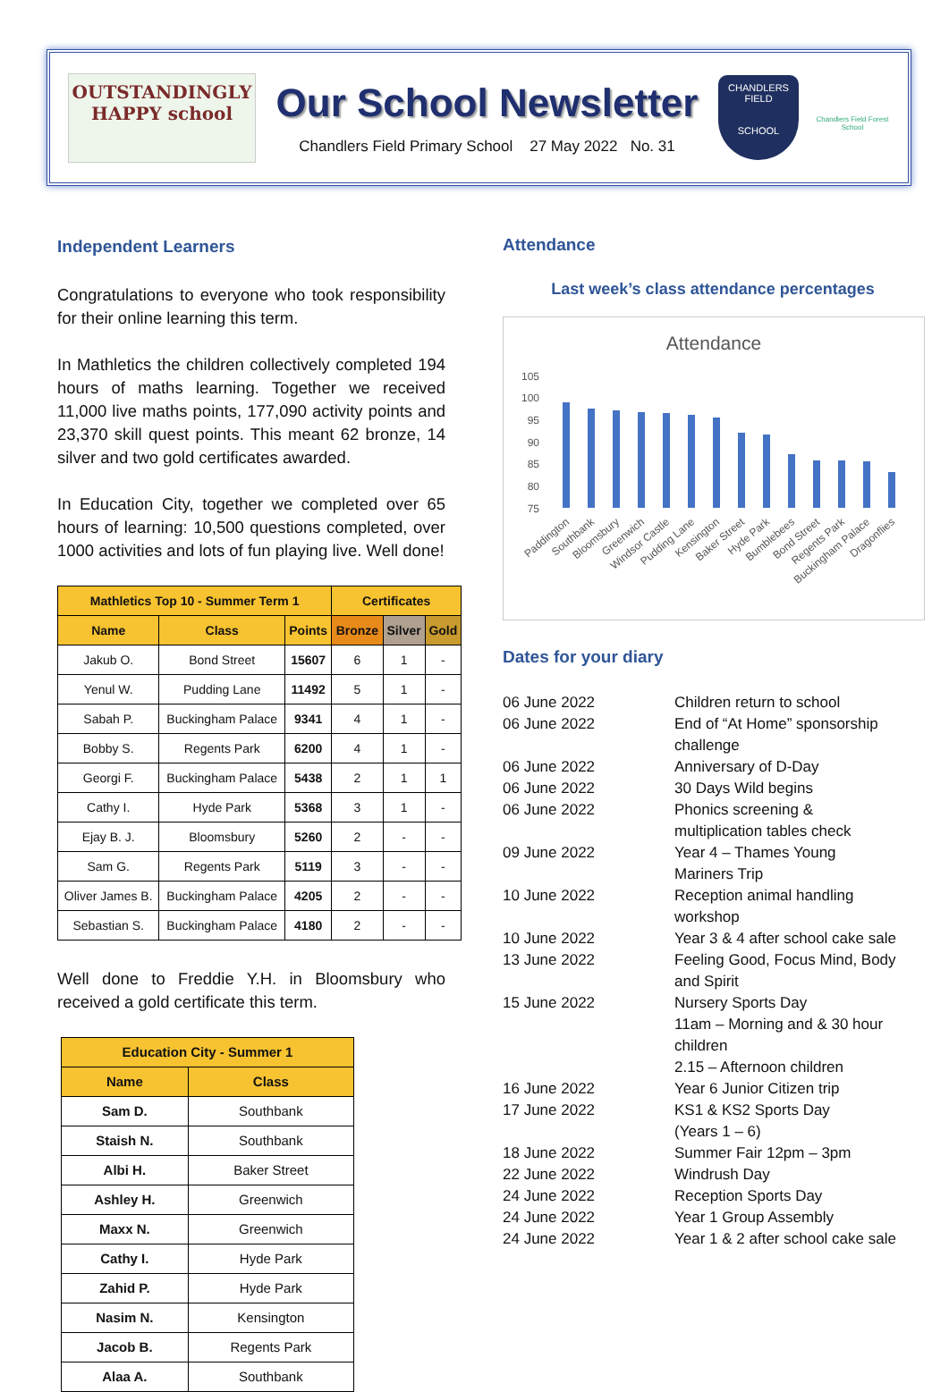OUTSTANDINGLY HAPPY school
Our School Newsletter
Chandlers Field Primary School 27 May 2022 No. 31
CHANDLERS FIELD
SCHOOL
Chandlers Field Forest School
Independent Learners
Congratulations to everyone who took responsibility for their online learning this term.
In Mathletics the children collectively completed 194 hours of maths learning. Together we received 11,000 live maths points, 177,090 activity points and 23,370 skill quest points. This meant 62 bronze, 14 silver and two gold certificates awarded.
In Education City, together we completed over 65 hours of learning: 10,500 questions completed, over 1000 activities and lots of fun playing live. Well done!
| Mathletics Top 10 - Summer Term 1 | | | Certificates | | |
| --- | --- | --- | --- | --- | --- |
| Name | Class | Points | Bronze | Silver | Gold |
| Jakub O. | Bond Street | 15607 | 6 | 1 | - |
| Yenul W. | Pudding Lane | 11492 | 5 | 1 | - |
| Sabah P. | Buckingham Palace | 9341 | 4 | 1 | - |
| Bobby S. | Regents Park | 6200 | 4 | 1 | - |
| Georgi F. | Buckingham Palace | 5438 | 2 | 1 | 1 |
| Cathy I. | Hyde Park | 5368 | 3 | 1 | - |
| Ejay B. J. | Bloomsbury | 5260 | 2 | - | - |
| Sam G. | Regents Park | 5119 | 3 | - | - |
| Oliver James B. | Buckingham Palace | 4205 | 2 | - | - |
| Sebastian S. | Buckingham Palace | 4180 | 2 | - | - |
Well done to Freddie Y.H. in Bloomsbury who received a gold certificate this term.
| Education City - Summer 1 | |
| --- | --- |
| Name | Class |
| Sam D. | Southbank |
| Staish N. | Southbank |
| Albi H. | Baker Street |
| Ashley H. | Greenwich |
| Maxx N. | Greenwich |
| Cathy I. | Hyde Park |
| Zahid P. | Hyde Park |
| Nasim N. | Kensington |
| Jacob B. | Regents Park |
| Alaa A. | Southbank |
Attendance
Last week’s class attendance percentages
Attendance
105
100
95
90
85
80
75
Paddington
Southbank
Bloomsbury
Greenwich
Windsor Castle
Pudding Lane
Kensington
Baker Street
Hyde Park
Bumblebees
Bond Street
Regents Park
Buckingham Palace
Dragonflies
Dates for your diary
| 06 June 2022 | Children return to school |
| 06 June 2022 | End of “At Home” sponsorship challenge |
| 06 June 2022 | Anniversary of D-Day |
| 06 June 2022 | 30 Days Wild begins |
| 06 June 2022 | Phonics screening & multiplication tables check |
| 09 June 2022 | Year 4 – Thames Young Mariners Trip |
| 10 June 2022 | Reception animal handling workshop |
| 10 June 2022 | Year 3 & 4 after school cake sale |
| 13 June 2022 | Feeling Good, Focus Mind, Body and Spirit |
| 15 June 2022 | Nursery Sports Day 11am – Morning and & 30 hour children 2.15 – Afternoon children |
| 16 June 2022 | Year 6 Junior Citizen trip |
| 17 June 2022 | KS1 & KS2 Sports Day (Years 1 – 6) |
| 18 June 2022 | Summer Fair 12pm – 3pm |
| 22 June 2022 | Windrush Day |
| 24 June 2022 | Reception Sports Day |
| 24 June 2022 | Year 1 Group Assembly |
| 24 June 2022 | Year 1 & 2 after school cake sale |